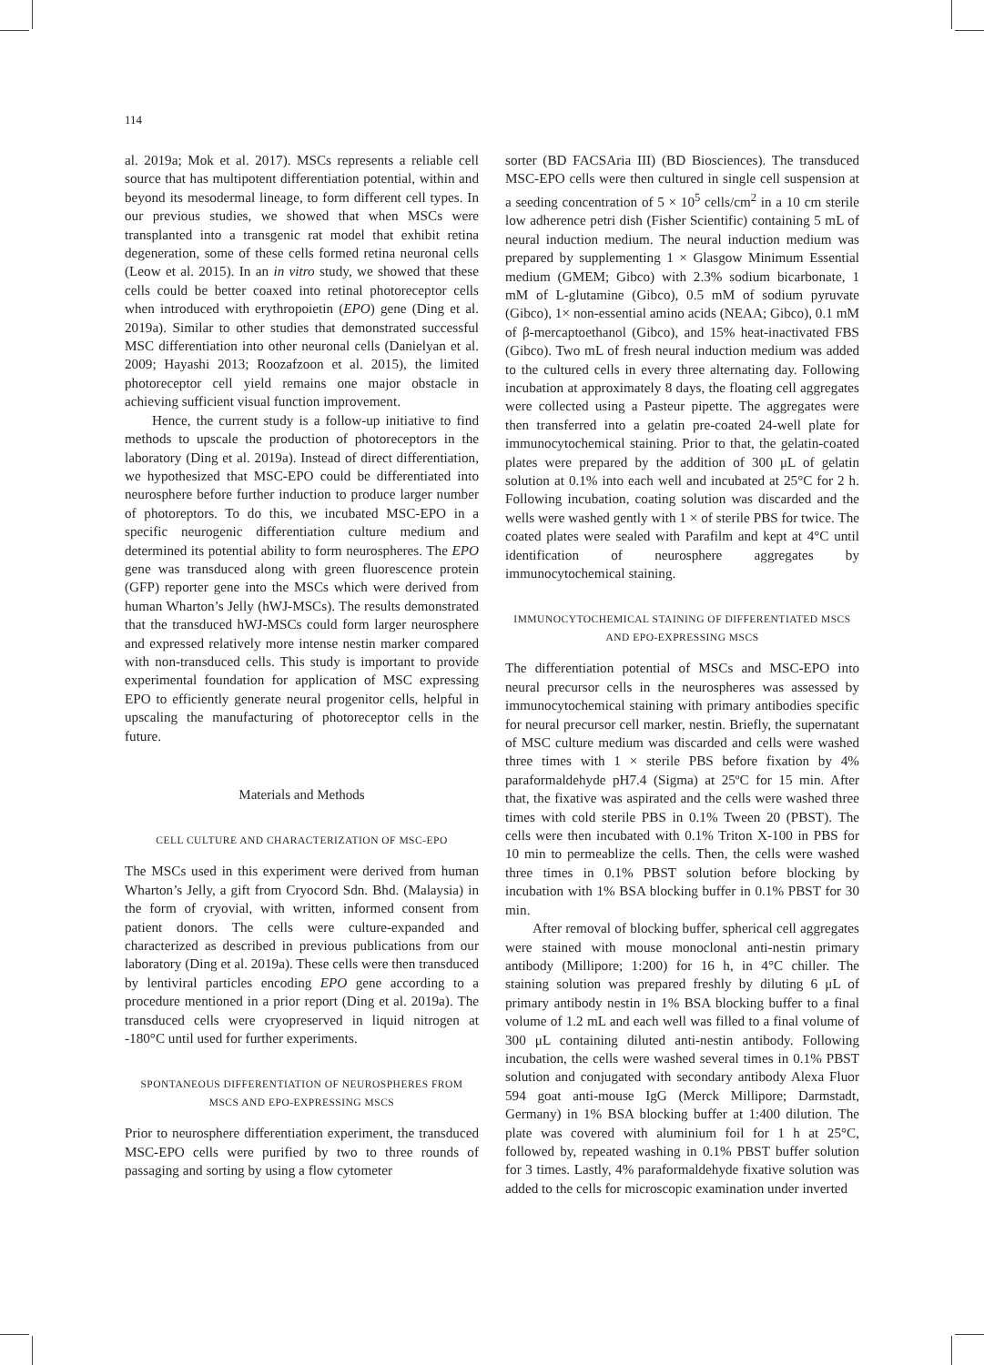114
al. 2019a; Mok et al. 2017). MSCs represents a reliable cell source that has multipotent differentiation potential, within and beyond its mesodermal lineage, to form different cell types. In our previous studies, we showed that when MSCs were transplanted into a transgenic rat model that exhibit retina degeneration, some of these cells formed retina neuronal cells (Leow et al. 2015). In an in vitro study, we showed that these cells could be better coaxed into retinal photoreceptor cells when introduced with erythropoietin (EPO) gene (Ding et al. 2019a). Similar to other studies that demonstrated successful MSC differentiation into other neuronal cells (Danielyan et al. 2009; Hayashi 2013; Roozafzoon et al. 2015), the limited photoreceptor cell yield remains one major obstacle in achieving sufficient visual function improvement.
Hence, the current study is a follow-up initiative to find methods to upscale the production of photoreceptors in the laboratory (Ding et al. 2019a). Instead of direct differentiation, we hypothesized that MSC-EPO could be differentiated into neurosphere before further induction to produce larger number of photoreptors. To do this, we incubated MSC-EPO in a specific neurogenic differentiation culture medium and determined its potential ability to form neurospheres. The EPO gene was transduced along with green fluorescence protein (GFP) reporter gene into the MSCs which were derived from human Wharton’s Jelly (hWJ-MSCs). The results demonstrated that the transduced hWJ-MSCs could form larger neurosphere and expressed relatively more intense nestin marker compared with non-transduced cells. This study is important to provide experimental foundation for application of MSC expressing EPO to efficiently generate neural progenitor cells, helpful in upscaling the manufacturing of photoreceptor cells in the future.
Materials and Methods
CELL CULTURE AND CHARACTERIZATION OF MSC-EPO
The MSCs used in this experiment were derived from human Wharton’s Jelly, a gift from Cryocord Sdn. Bhd. (Malaysia) in the form of cryovial, with written, informed consent from patient donors. The cells were culture-expanded and characterized as described in previous publications from our laboratory (Ding et al. 2019a). These cells were then transduced by lentiviral particles encoding EPO gene according to a procedure mentioned in a prior report (Ding et al. 2019a). The transduced cells were cryopreserved in liquid nitrogen at -180°C until used for further experiments.
SPONTANEOUS DIFFERENTIATION OF NEUROSPHERES FROM MSCS AND EPO-EXPRESSING MSCS
Prior to neurosphere differentiation experiment, the transduced MSC-EPO cells were purified by two to three rounds of passaging and sorting by using a flow cytometer
sorter (BD FACSAria III) (BD Biosciences). The transduced MSC-EPO cells were then cultured in single cell suspension at a seeding concentration of 5 × 10<sup>5</sup> cells/cm<sup>2</sup> in a 10 cm sterile low adherence petri dish (Fisher Scientific) containing 5 mL of neural induction medium. The neural induction medium was prepared by supplementing 1 × Glasgow Minimum Essential medium (GMEM; Gibco) with 2.3% sodium bicarbonate, 1 mM of L-glutamine (Gibco), 0.5 mM of sodium pyruvate (Gibco), 1× non-essential amino acids (NEAA; Gibco), 0.1 mM of β-mercaptoethanol (Gibco), and 15% heat-inactivated FBS (Gibco). Two mL of fresh neural induction medium was added to the cultured cells in every three alternating day. Following incubation at approximately 8 days, the floating cell aggregates were collected using a Pasteur pipette. The aggregates were then transferred into a gelatin pre-coated 24-well plate for immunocytochemical staining. Prior to that, the gelatin-coated plates were prepared by the addition of 300 μL of gelatin solution at 0.1% into each well and incubated at 25°C for 2 h. Following incubation, coating solution was discarded and the wells were washed gently with 1 × of sterile PBS for twice. The coated plates were sealed with Parafilm and kept at 4°C until identification of neurosphere aggregates by immunocytochemical staining.
IMMUNOCYTOCHEMICAL STAINING OF DIFFERENTIATED MSCS AND EPO-EXPRESSING MSCS
The differentiation potential of MSCs and MSC-EPO into neural precursor cells in the neurospheres was assessed by immunocytochemical staining with primary antibodies specific for neural precursor cell marker, nestin. Briefly, the supernatant of MSC culture medium was discarded and cells were washed three times with 1 × sterile PBS before fixation by 4% paraformaldehyde pH7.4 (Sigma) at 25ºC for 15 min. After that, the fixative was aspirated and the cells were washed three times with cold sterile PBS in 0.1% Tween 20 (PBST). The cells were then incubated with 0.1% Triton X-100 in PBS for 10 min to permeablize the cells. Then, the cells were washed three times in 0.1% PBST solution before blocking by incubation with 1% BSA blocking buffer in 0.1% PBST for 30 min.
After removal of blocking buffer, spherical cell aggregates were stained with mouse monoclonal anti-nestin primary antibody (Millipore; 1:200) for 16 h, in 4°C chiller. The staining solution was prepared freshly by diluting 6 μL of primary antibody nestin in 1% BSA blocking buffer to a final volume of 1.2 mL and each well was filled to a final volume of 300 μL containing diluted anti-nestin antibody. Following incubation, the cells were washed several times in 0.1% PBST solution and conjugated with secondary antibody Alexa Fluor 594 goat anti-mouse IgG (Merck Millipore; Darmstadt, Germany) in 1% BSA blocking buffer at 1:400 dilution. The plate was covered with aluminium foil for 1 h at 25°C, followed by, repeated washing in 0.1% PBST buffer solution for 3 times. Lastly, 4% paraformaldehyde fixative solution was added to the cells for microscopic examination under inverted